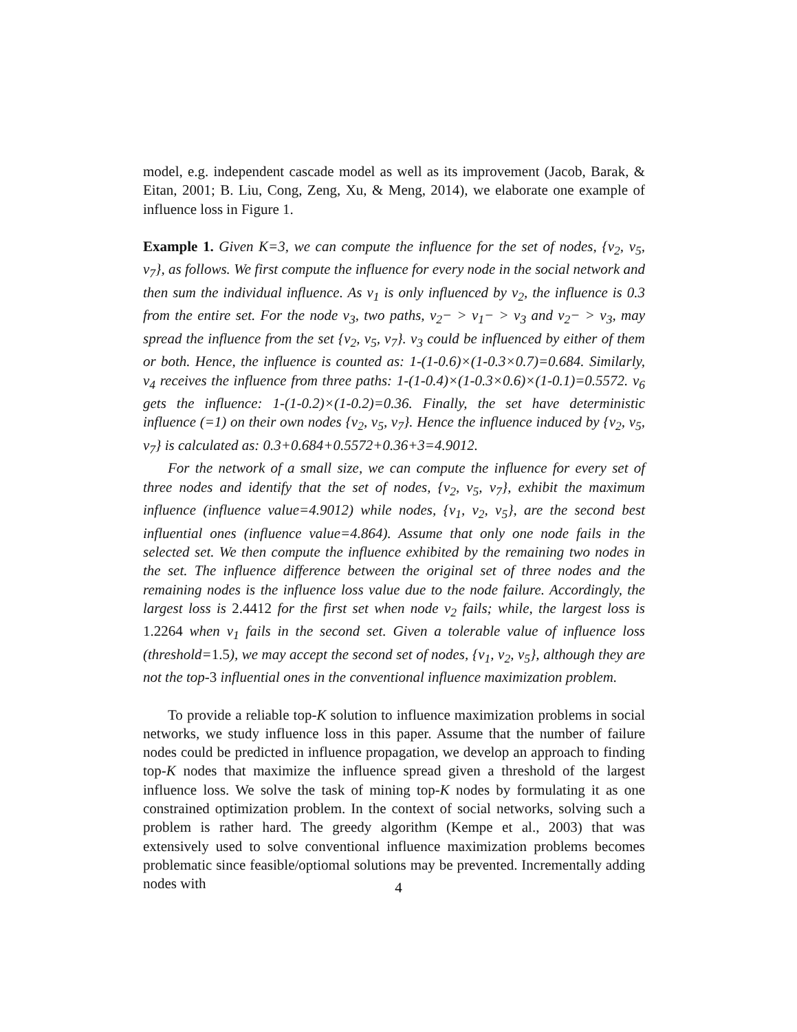model, e.g. independent cascade model as well as its improvement (Jacob, Barak, & Eitan, 2001; B. Liu, Cong, Zeng, Xu, & Meng, 2014), we elaborate one example of influence loss in Figure 1.
Example 1. Given K=3, we can compute the influence for the set of nodes, {v<sub>2</sub>, v<sub>5</sub>, v<sub>7</sub>}, as follows. We first compute the influence for every node in the social network and then sum the individual influence. As v<sub>1</sub> is only influenced by v<sub>2</sub>, the influence is 0.3 from the entire set. For the node v<sub>3</sub>, two paths, v<sub>2</sub>− > v<sub>1</sub>− > v<sub>3</sub> and v<sub>2</sub>− > v<sub>3</sub>, may spread the influence from the set {v<sub>2</sub>, v<sub>5</sub>, v<sub>7</sub>}. v<sub>3</sub> could be influenced by either of them or both. Hence, the influence is counted as: 1-(1-0.6)×(1-0.3×0.7)=0.684. Similarly, v<sub>4</sub> receives the influence from three paths: 1-(1-0.4)×(1-0.3×0.6)×(1-0.1)=0.5572. v<sub>6</sub> gets the influence: 1-(1-0.2)×(1-0.2)=0.36. Finally, the set have deterministic influence (=1) on their own nodes {v<sub>2</sub>, v<sub>5</sub>, v<sub>7</sub>}. Hence the influence induced by {v<sub>2</sub>, v<sub>5</sub>, v<sub>7</sub>} is calculated as: 0.3+0.684+0.5572+0.36+3=4.9012.
For the network of a small size, we can compute the influence for every set of three nodes and identify that the set of nodes, {v<sub>2</sub>, v<sub>5</sub>, v<sub>7</sub>}, exhibit the maximum influence (influence value=4.9012) while nodes, {v<sub>1</sub>, v<sub>2</sub>, v<sub>5</sub>}, are the second best influential ones (influence value=4.864). Assume that only one node fails in the selected set. We then compute the influence exhibited by the remaining two nodes in the set. The influence difference between the original set of three nodes and the remaining nodes is the influence loss value due to the node failure. Accordingly, the largest loss is 2.4412 for the first set when node v<sub>2</sub> fails; while, the largest loss is 1.2264 when v<sub>1</sub> fails in the second set. Given a tolerable value of influence loss (threshold=1.5), we may accept the second set of nodes, {v<sub>1</sub>, v<sub>2</sub>, v<sub>5</sub>}, although they are not the top-3 influential ones in the conventional influence maximization problem.
To provide a reliable top-K solution to influence maximization problems in social networks, we study influence loss in this paper. Assume that the number of failure nodes could be predicted in influence propagation, we develop an approach to finding top-K nodes that maximize the influence spread given a threshold of the largest influence loss. We solve the task of mining top-K nodes by formulating it as one constrained optimization problem. In the context of social networks, solving such a problem is rather hard. The greedy algorithm (Kempe et al., 2003) that was extensively used to solve conventional influence maximization problems becomes problematic since feasible/optiomal solutions may be prevented. Incrementally adding nodes with
4